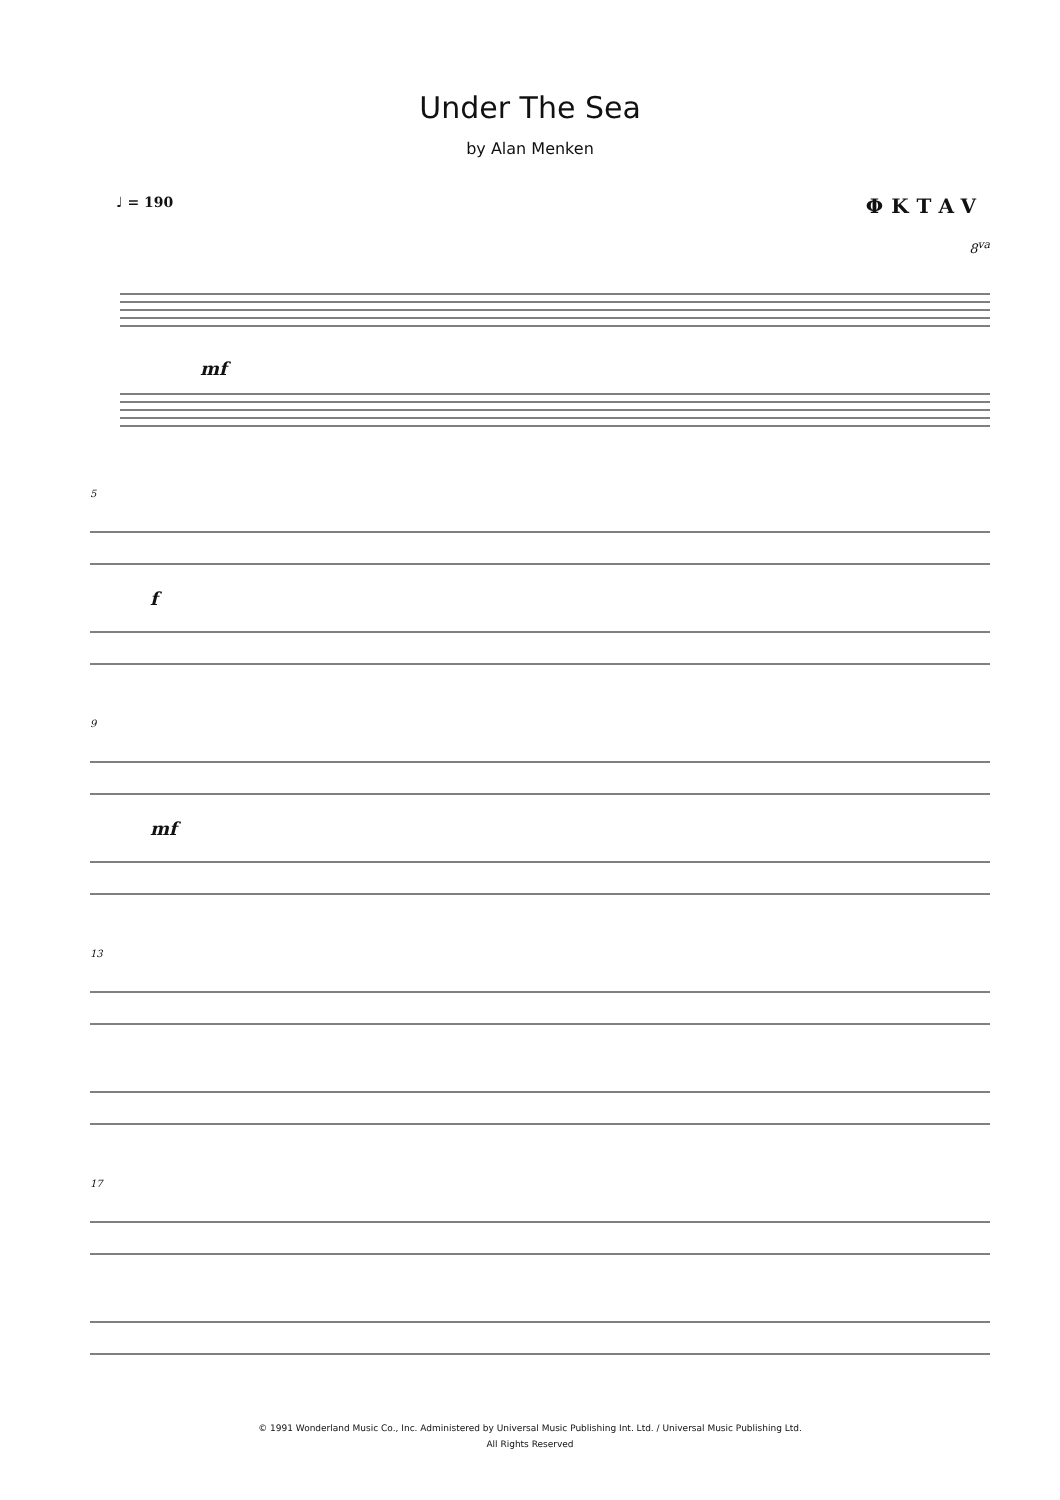Under The Sea
by Alan Menken
♩ = 190 ΦKTAV
8<sup>va</sup>
mf
5
f
9
mf
13
17
© 1991 Wonderland Music Co., Inc. Administered by Universal Music Publishing Int. Ltd. / Universal Music Publishing Ltd.
All Rights Reserved